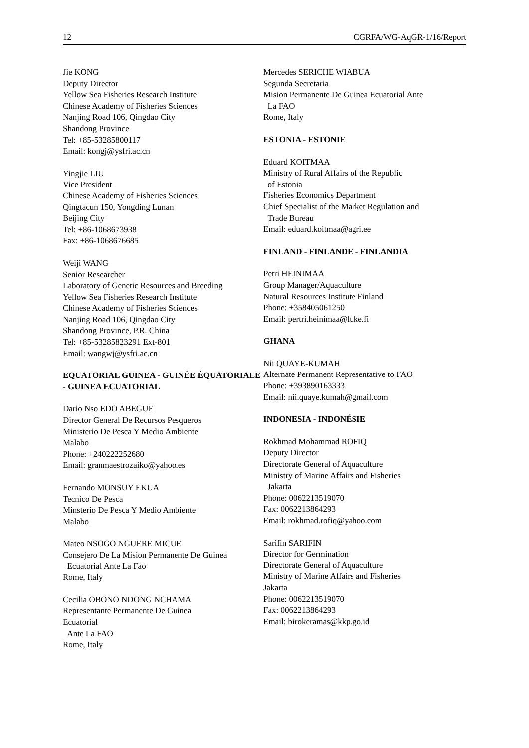12 CGRFA/WG-AqGR-1/16/Report
Jie KONG
Deputy Director
Yellow Sea Fisheries Research Institute
Chinese Academy of Fisheries Sciences
Nanjing Road 106, Qingdao City
Shandong Province
Tel: +85-53285800117
Email: kongj@ysfri.ac.cn
Yingjie LIU
Vice President
Chinese Academy of Fisheries Sciences
Qingtacun 150, Yongding Lunan
Beijing City
Tel: +86-1068673938
Fax: +86-1068676685
Weiji WANG
Senior Researcher
Laboratory of Genetic Resources and Breeding
Yellow Sea Fisheries Research Institute
Chinese Academy of Fisheries Sciences
Nanjing Road 106, Qingdao City
Shandong Province, P.R. China
Tel: +85-53285823291 Ext-801
Email: wangwj@ysfri.ac.cn
EQUATORIAL GUINEA - GUINÉE ÉQUATORIALE - GUINEA ECUATORIAL
Dario Nso EDO ABEGUE
Director General De Recursos Pesqueros
Ministerio De Pesca Y Medio Ambiente
Malabo
Phone: +240222252680
Email: granmaestrozaiko@yahoo.es
Fernando MONSUY EKUA
Tecnico De Pesca
Minsterio De Pesca Y Medio Ambiente
Malabo
Mateo NSOGO NGUERE MICUE
Consejero De La Mision Permanente De Guinea
Ecuatorial Ante La Fao
Rome, Italy
Cecilia OBONO NDONG NCHAMA
Representante Permanente De Guinea
Ecuatorial
Ante La FAO
Rome, Italy
Mercedes SERICHE WIABUA
Segunda Secretaria
Mision Permanente De Guinea Ecuatorial Ante
La FAO
Rome, Italy
ESTONIA - ESTONIE
Eduard KOITMAA
Ministry of Rural Affairs of the Republic
of Estonia
Fisheries Economics Department
Chief Specialist of the Market Regulation and
Trade Bureau
Email: eduard.koitmaa@agri.ee
FINLAND - FINLANDE - FINLANDIA
Petri HEINIMAA
Group Manager/Aquaculture
Natural Resources Institute Finland
Phone: +358405061250
Email: pertri.heinimaa@luke.fi
GHANA
Nii QUAYE-KUMAH
Alternate Permanent Representative to FAO
Phone: +393890163333
Email: nii.quaye.kumah@gmail.com
INDONESIA - INDONÉSIE
Rokhmad Mohammad ROFIQ
Deputy Director
Directorate General of Aquaculture
Ministry of Marine Affairs and Fisheries
Jakarta
Phone: 0062213519070
Fax: 0062213864293
Email: rokhmad.rofiq@yahoo.com
Sarifin SARIFIN
Director for Germination
Directorate General of Aquaculture
Ministry of Marine Affairs and Fisheries
Jakarta
Phone: 0062213519070
Fax: 0062213864293
Email: birokeramas@kkp.go.id